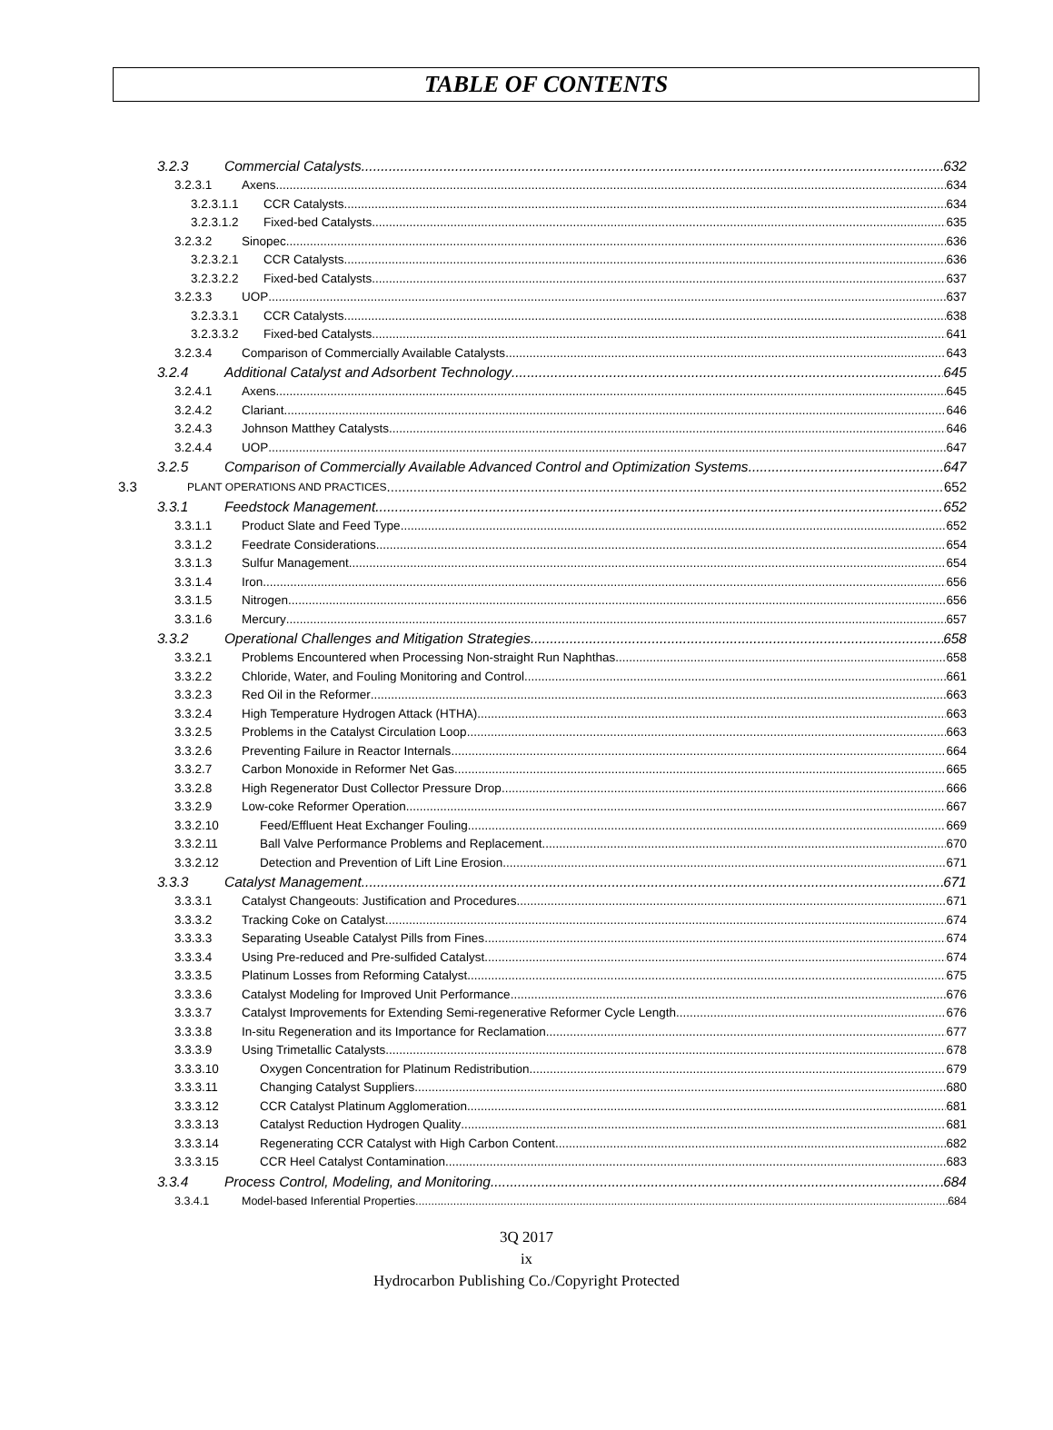TABLE OF CONTENTS
3.2.3 Commercial Catalysts 632
3.2.3.1 Axens 634
3.2.3.1.1 CCR Catalysts 634
3.2.3.1.2 Fixed-bed Catalysts 635
3.2.3.2 Sinopec 636
3.2.3.2.1 CCR Catalysts 636
3.2.3.2.2 Fixed-bed Catalysts 637
3.2.3.3 UOP 637
3.2.3.3.1 CCR Catalysts 638
3.2.3.3.2 Fixed-bed Catalysts 641
3.2.3.4 Comparison of Commercially Available Catalysts 643
3.2.4 Additional Catalyst and Adsorbent Technology 645
3.2.4.1 Axens 645
3.2.4.2 Clariant 646
3.2.4.3 Johnson Matthey Catalysts 646
3.2.4.4 UOP 647
3.2.5 Comparison of Commercially Available Advanced Control and Optimization Systems 647
3.3 PLANT OPERATIONS AND PRACTICES 652
3.3.1 Feedstock Management 652
3.3.1.1 Product Slate and Feed Type 652
3.3.1.2 Feedrate Considerations 654
3.3.1.3 Sulfur Management 654
3.3.1.4 Iron 656
3.3.1.5 Nitrogen 656
3.3.1.6 Mercury 657
3.3.2 Operational Challenges and Mitigation Strategies 658
3.3.2.1 Problems Encountered when Processing Non-straight Run Naphthas 658
3.3.2.2 Chloride, Water, and Fouling Monitoring and Control 661
3.3.2.3 Red Oil in the Reformer 663
3.3.2.4 High Temperature Hydrogen Attack (HTHA) 663
3.3.2.5 Problems in the Catalyst Circulation Loop 663
3.3.2.6 Preventing Failure in Reactor Internals 664
3.3.2.7 Carbon Monoxide in Reformer Net Gas 665
3.3.2.8 High Regenerator Dust Collector Pressure Drop 666
3.3.2.9 Low-coke Reformer Operation 667
3.3.2.10 Feed/Effluent Heat Exchanger Fouling 669
3.3.2.11 Ball Valve Performance Problems and Replacement 670
3.3.2.12 Detection and Prevention of Lift Line Erosion 671
3.3.3 Catalyst Management 671
3.3.3.1 Catalyst Changeouts: Justification and Procedures 671
3.3.3.2 Tracking Coke on Catalyst 674
3.3.3.3 Separating Useable Catalyst Pills from Fines 674
3.3.3.4 Using Pre-reduced and Pre-sulfided Catalyst 674
3.3.3.5 Platinum Losses from Reforming Catalyst 675
3.3.3.6 Catalyst Modeling for Improved Unit Performance 676
3.3.3.7 Catalyst Improvements for Extending Semi-regenerative Reformer Cycle Length 676
3.3.3.8 In-situ Regeneration and its Importance for Reclamation 677
3.3.3.9 Using Trimetallic Catalysts 678
3.3.3.10 Oxygen Concentration for Platinum Redistribution 679
3.3.3.11 Changing Catalyst Suppliers 680
3.3.3.12 CCR Catalyst Platinum Agglomeration 681
3.3.3.13 Catalyst Reduction Hydrogen Quality 681
3.3.3.14 Regenerating CCR Catalyst with High Carbon Content 682
3.3.3.15 CCR Heel Catalyst Contamination 683
3.3.4 Process Control, Modeling, and Monitoring 684
3.3.4.1 Model-based Inferential Properties 684
3Q 2017
ix
Hydrocarbon Publishing Co./Copyright Protected